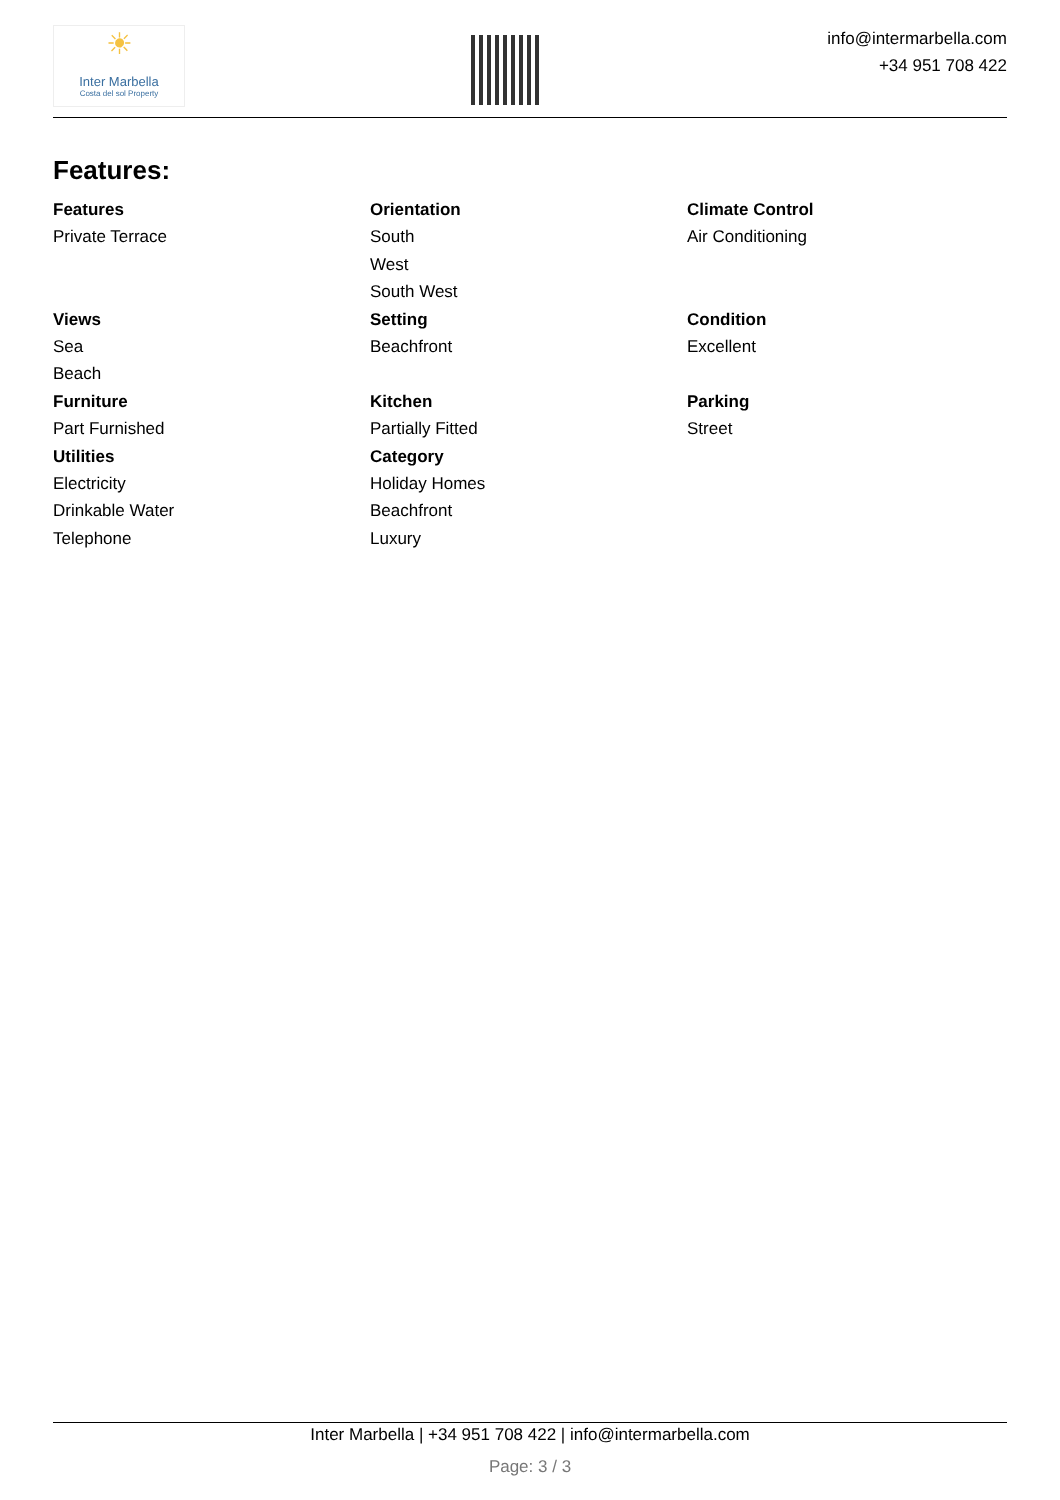☀
Inter Marbella
Costa del sol Property
info@intermarbella.com
+34 951 708 422
Features:
Features
Private Terrace
Orientation
South
West
South West
Climate Control
Air Conditioning
Views
Sea
Beach
Setting
Beachfront
Condition
Excellent
Furniture
Part Furnished
Kitchen
Partially Fitted
Parking
Street
Utilities
Electricity
Drinkable Water
Telephone
Category
Holiday Homes
Beachfront
Luxury
Inter Marbella | +34 951 708 422 | info@intermarbella.com
Page: 3 / 3